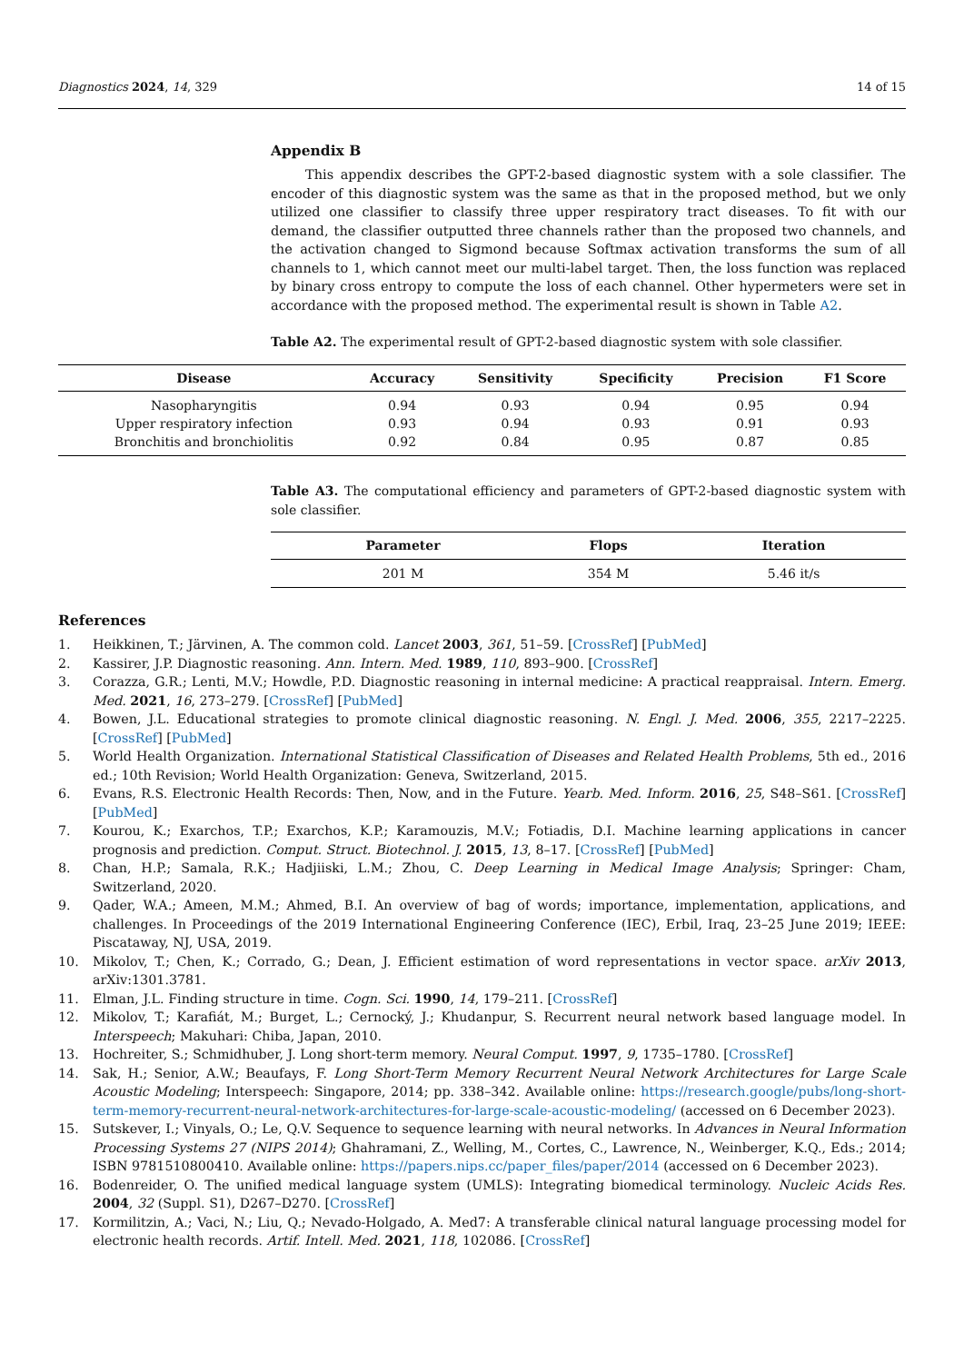Diagnostics 2024, 14, 329 14 of 15
Appendix B
This appendix describes the GPT-2-based diagnostic system with a sole classifier. The encoder of this diagnostic system was the same as that in the proposed method, but we only utilized one classifier to classify three upper respiratory tract diseases. To fit with our demand, the classifier outputted three channels rather than the proposed two channels, and the activation changed to Sigmond because Softmax activation transforms the sum of all channels to 1, which cannot meet our multi-label target. Then, the loss function was replaced by binary cross entropy to compute the loss of each channel. Other hypermeters were set in accordance with the proposed method. The experimental result is shown in Table A2.
Table A2. The experimental result of GPT-2-based diagnostic system with sole classifier.
| Disease | Accuracy | Sensitivity | Specificity | Precision | F1 Score |
| --- | --- | --- | --- | --- | --- |
| Nasopharyngitis | 0.94 | 0.93 | 0.94 | 0.95 | 0.94 |
| Upper respiratory infection | 0.93 | 0.94 | 0.93 | 0.91 | 0.93 |
| Bronchitis and bronchiolitis | 0.92 | 0.84 | 0.95 | 0.87 | 0.85 |
Table A3. The computational efficiency and parameters of GPT-2-based diagnostic system with sole classifier.
| Parameter | Flops | Iteration |
| --- | --- | --- |
| 201 M | 354 M | 5.46 it/s |
References
1. Heikkinen, T.; Järvinen, A. The common cold. Lancet 2003, 361, 51–59. [CrossRef] [PubMed]
2. Kassirer, J.P. Diagnostic reasoning. Ann. Intern. Med. 1989, 110, 893–900. [CrossRef]
3. Corazza, G.R.; Lenti, M.V.; Howdle, P.D. Diagnostic reasoning in internal medicine: A practical reappraisal. Intern. Emerg. Med. 2021, 16, 273–279. [CrossRef] [PubMed]
4. Bowen, J.L. Educational strategies to promote clinical diagnostic reasoning. N. Engl. J. Med. 2006, 355, 2217–2225. [CrossRef] [PubMed]
5. World Health Organization. International Statistical Classification of Diseases and Related Health Problems, 5th ed., 2016 ed.; 10th Revision; World Health Organization: Geneva, Switzerland, 2015.
6. Evans, R.S. Electronic Health Records: Then, Now, and in the Future. Yearb. Med. Inform. 2016, 25, S48–S61. [CrossRef] [PubMed]
7. Kourou, K.; Exarchos, T.P.; Exarchos, K.P.; Karamouzis, M.V.; Fotiadis, D.I. Machine learning applications in cancer prognosis and prediction. Comput. Struct. Biotechnol. J. 2015, 13, 8–17. [CrossRef] [PubMed]
8. Chan, H.P.; Samala, R.K.; Hadjiiski, L.M.; Zhou, C. Deep Learning in Medical Image Analysis; Springer: Cham, Switzerland, 2020.
9. Qader, W.A.; Ameen, M.M.; Ahmed, B.I. An overview of bag of words; importance, implementation, applications, and challenges. In Proceedings of the 2019 International Engineering Conference (IEC), Erbil, Iraq, 23–25 June 2019; IEEE: Piscataway, NJ, USA, 2019.
10. Mikolov, T.; Chen, K.; Corrado, G.; Dean, J. Efficient estimation of word representations in vector space. arXiv 2013, arXiv:1301.3781.
11. Elman, J.L. Finding structure in time. Cogn. Sci. 1990, 14, 179–211. [CrossRef]
12. Mikolov, T.; Karafiát, M.; Burget, L.; Cernocký, J.; Khudanpur, S. Recurrent neural network based language model. In Interspeech; Makuhari: Chiba, Japan, 2010.
13. Hochreiter, S.; Schmidhuber, J. Long short-term memory. Neural Comput. 1997, 9, 1735–1780. [CrossRef]
14. Sak, H.; Senior, A.W.; Beaufays, F. Long Short-Term Memory Recurrent Neural Network Architectures for Large Scale Acoustic Modeling; Interspeech: Singapore, 2014; pp. 338–342. Available online: https://research.google/pubs/long-short-term-memory-recurrent-neural-network-architectures-for-large-scale-acoustic-modeling/ (accessed on 6 December 2023).
15. Sutskever, I.; Vinyals, O.; Le, Q.V. Sequence to sequence learning with neural networks. In Advances in Neural Information Processing Systems 27 (NIPS 2014); Ghahramani, Z., Welling, M., Cortes, C., Lawrence, N., Weinberger, K.Q., Eds.; 2014; ISBN 9781510800410. Available online: https://papers.nips.cc/paper_files/paper/2014 (accessed on 6 December 2023).
16. Bodenreider, O. The unified medical language system (UMLS): Integrating biomedical terminology. Nucleic Acids Res. 2004, 32 (Suppl. S1), D267–D270. [CrossRef]
17. Kormilitzin, A.; Vaci, N.; Liu, Q.; Nevado-Holgado, A. Med7: A transferable clinical natural language processing model for electronic health records. Artif. Intell. Med. 2021, 118, 102086. [CrossRef]